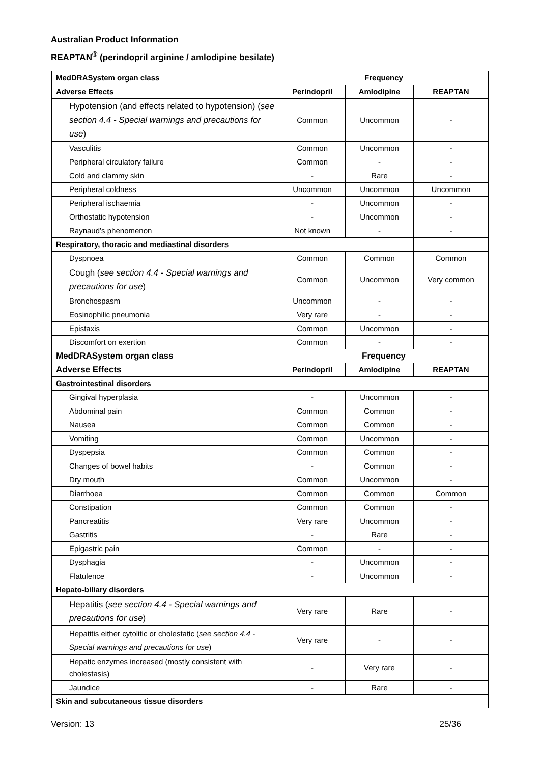Australian Product Information
REAPTAN<sup>®</sup> (perindopril arginine / amlodipine besilate)
| MedDRASystem organ class | Frequency | | |
| --- | --- | --- | --- |
| Adverse Effects | Perindopril | Amlodipine | REAPTAN |
| Hypotension (and effects related to hypotension) ( see section 4.4 - Special warnings and precautions for use ) | Common | Uncommon | - |
| Vasculitis | Common | Uncommon | - |
| Peripheral circulatory failure | Common | - | - |
| Cold and clammy skin | - | Rare | - |
| Peripheral coldness | Uncommon | Uncommon | Uncommon |
| Peripheral ischaemia | - | Uncommon | - |
| Orthostatic hypotension | - | Uncommon | - |
| Raynaud’s phenomenon | Not known | - | - |
| Respiratory, thoracic and mediastinal disorders | | | |
| Dyspnoea | Common | Common | Common |
| Cough ( see section 4.4 - Special warnings and precautions for use ) | Common | Uncommon | Very common |
| Bronchospasm | Uncommon | - | - |
| Eosinophilic pneumonia | Very rare | - | - |
| Epistaxis | Common | Uncommon | - |
| Discomfort on exertion | Common | - | - |
| MedDRASystem organ class | Frequency | | |
| Adverse Effects | Perindopril | Amlodipine | REAPTAN |
| Gastrointestinal disorders | | | |
| Gingival hyperplasia | - | Uncommon | - |
| Abdominal pain | Common | Common | - |
| Nausea | Common | Common | - |
| Vomiting | Common | Uncommon | - |
| Dyspepsia | Common | Common | - |
| Changes of bowel habits | - | Common | - |
| Dry mouth | Common | Uncommon | - |
| Diarrhoea | Common | Common | Common |
| Constipation | Common | Common | - |
| Pancreatitis | Very rare | Uncommon | - |
| Gastritis | - | Rare | - |
| Epigastric pain | Common | - | - |
| Dysphagia | - | Uncommon | - |
| Flatulence | - | Uncommon | - |
| Hepato-biliary disorders | | | |
| Hepatitis ( see section 4.4 - Special warnings and precautions for use ) | Very rare | Rare | - |
| Hepatitis either cytolitic or cholestatic ( see section 4.4 - Special warnings and precautions for use ) | Very rare | - | - |
| Hepatic enzymes increased (mostly consistent with cholestasis) | - | Very rare | - |
| Jaundice | - | Rare | - |
| Skin and subcutaneous tissue disorders | | | |
Version: 13 25/36